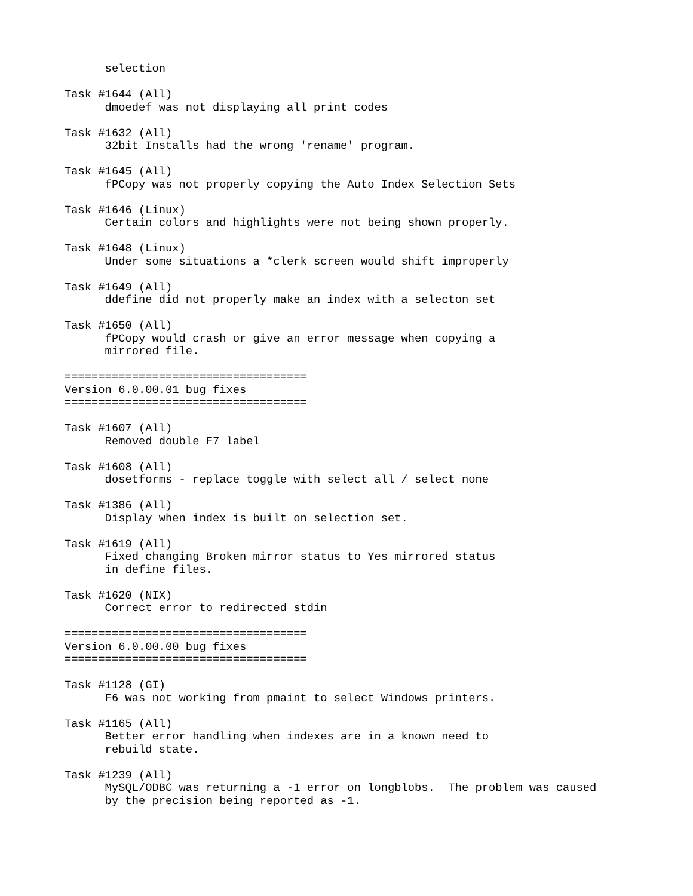selection

Task #1644 (All)
      dmoedef was not displaying all print codes

Task #1632 (All)
      32bit Installs had the wrong 'rename' program.

Task #1645 (All)
      fPCopy was not properly copying the Auto Index Selection Sets

Task #1646 (Linux)
      Certain colors and highlights were not being shown properly.

Task #1648 (Linux)
      Under some situations a *clerk screen would shift improperly

Task #1649 (All)
      ddefine did not properly make an index with a selecton set

Task #1650 (All)
      fPCopy would crash or give an error message when copying a
      mirrored file.

====================================
Version 6.0.00.01 bug fixes
====================================

Task #1607 (All)
      Removed double F7 label

Task #1608 (All)
      dosetforms - replace toggle with select all / select none

Task #1386 (All)
      Display when index is built on selection set.

Task #1619 (All)
      Fixed changing Broken mirror status to Yes mirrored status
      in define files.

Task #1620 (NIX)
      Correct error to redirected stdin

====================================
Version 6.0.00.00 bug fixes
====================================

Task #1128 (GI)
      F6 was not working from pmaint to select Windows printers.

Task #1165 (All)
      Better error handling when indexes are in a known need to
      rebuild state.

Task #1239 (All)
      MySQL/ODBC was returning a -1 error on longblobs.  The problem was caused
      by the precision being reported as -1.